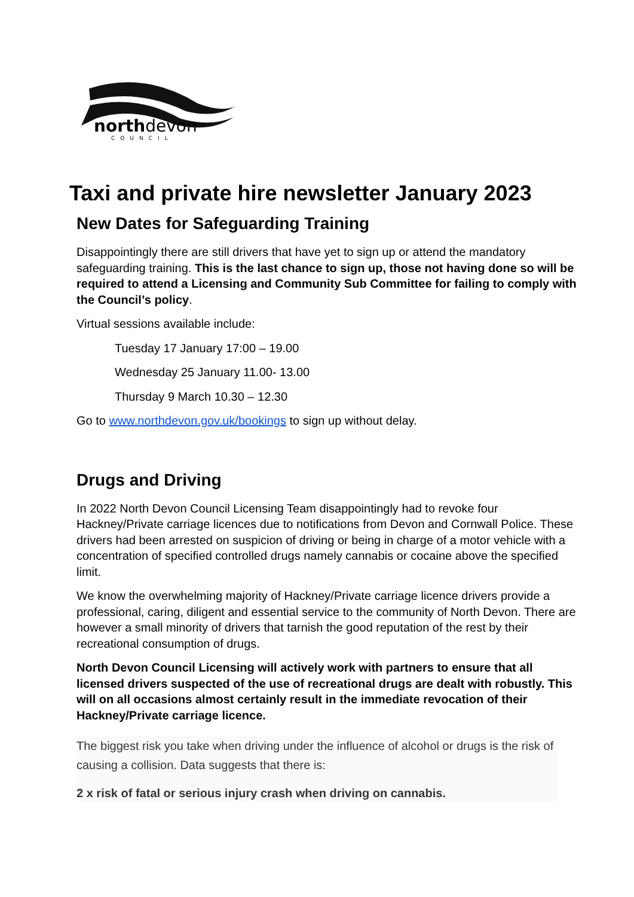northdevon
COUNCIL
Taxi and private hire newsletter January 2023
New Dates for Safeguarding Training
Disappointingly there are still drivers that have yet to sign up or attend the mandatory safeguarding training. This is the last chance to sign up, those not having done so will be required to attend a Licensing and Community Sub Committee for failing to comply with the Council’s policy.
Virtual sessions available include:
Tuesday 17 January 17:00 – 19.00
Wednesday 25 January 11.00- 13.00
Thursday 9 March 10.30 – 12.30
Go to www.northdevon.gov.uk/bookings to sign up without delay.
Drugs and Driving
In 2022 North Devon Council Licensing Team disappointingly had to revoke four Hackney/Private carriage licences due to notifications from Devon and Cornwall Police. These drivers had been arrested on suspicion of driving or being in charge of a motor vehicle with a concentration of specified controlled drugs namely cannabis or cocaine above the specified limit.
We know the overwhelming majority of Hackney/Private carriage licence drivers provide a professional, caring, diligent and essential service to the community of North Devon. There are however a small minority of drivers that tarnish the good reputation of the rest by their recreational consumption of drugs.
North Devon Council Licensing will actively work with partners to ensure that all licensed drivers suspected of the use of recreational drugs are dealt with robustly. This will on all occasions almost certainly result in the immediate revocation of their Hackney/Private carriage licence.
The biggest risk you take when driving under the influence of alcohol or drugs is the risk of causing a collision. Data suggests that there is:
2 x risk of fatal or serious injury crash when driving on cannabis.